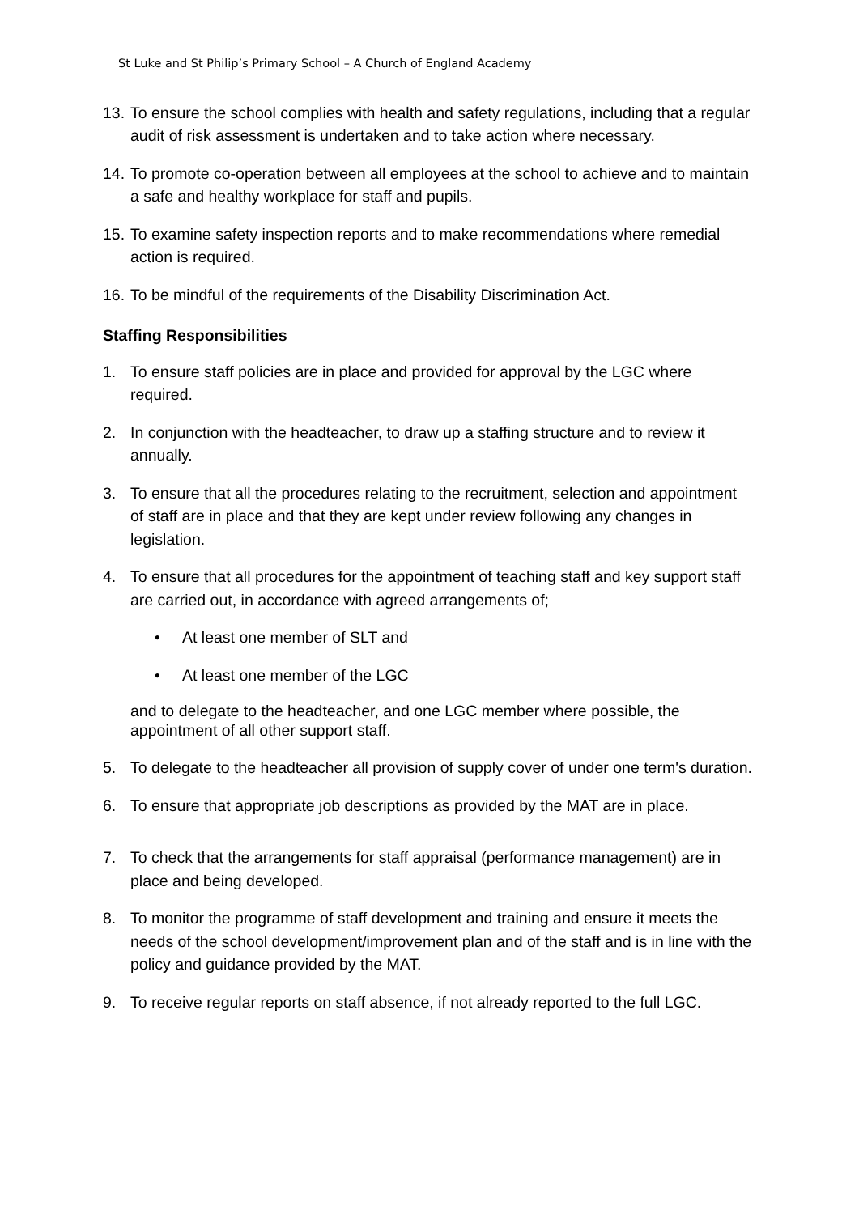St Luke and St Philip’s Primary School – A Church of England Academy
13. To ensure the school complies with health and safety regulations, including that a regular audit of risk assessment is undertaken and to take action where necessary.
14. To promote co-operation between all employees at the school to achieve and to maintain a safe and healthy workplace for staff and pupils.
15. To examine safety inspection reports and to make recommendations where remedial action is required.
16. To be mindful of the requirements of the Disability Discrimination Act.
Staffing Responsibilities
1. To ensure staff policies are in place and provided for approval by the LGC where required.
2. In conjunction with the headteacher, to draw up a staffing structure and to review it annually.
3. To ensure that all the procedures relating to the recruitment, selection and appointment of staff are in place and that they are kept under review following any changes in legislation.
4. To ensure that all procedures for the appointment of teaching staff and key support staff are carried out, in accordance with agreed arrangements of;
• At least one member of SLT and
• At least one member of the LGC
and to delegate to the headteacher, and one LGC member where possible, the appointment of all other support staff.
5. To delegate to the headteacher all provision of supply cover of under one term's duration.
6. To ensure that appropriate job descriptions as provided by the MAT are in place.
7. To check that the arrangements for staff appraisal (performance management) are in place and being developed.
8. To monitor the programme of staff development and training and ensure it meets the needs of the school development/improvement plan and of the staff and is in line with the policy and guidance provided by the MAT.
9. To receive regular reports on staff absence, if not already reported to the full LGC.